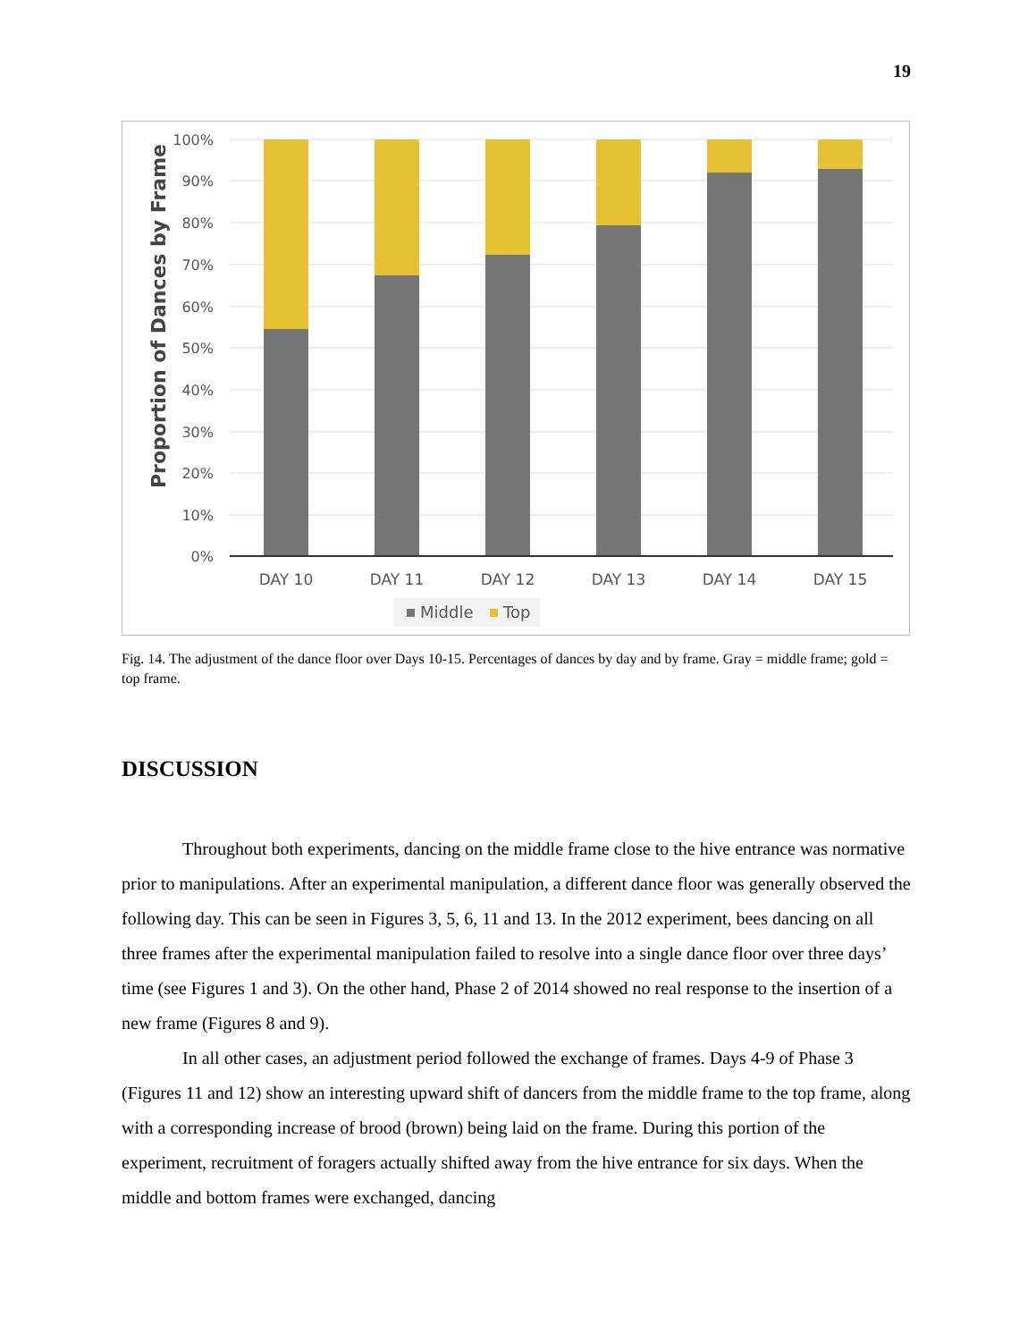19
Proportion of Dances by Frame
100%
90%
80%
70%
60%
50%
40%
30%
20%
10%
0%
DAY 10
DAY 11
DAY 12
DAY 13
DAY 14
DAY 15
Middle
Top
Fig. 14. The adjustment of the dance floor over Days 10-15. Percentages of dances by day and by frame. Gray = middle frame; gold = top frame.
DISCUSSION
Throughout both experiments, dancing on the middle frame close to the hive entrance was normative prior to manipulations. After an experimental manipulation, a different dance floor was generally observed the following day. This can be seen in Figures 3, 5, 6, 11 and 13. In the 2012 experiment, bees dancing on all three frames after the experimental manipulation failed to resolve into a single dance floor over three days’ time (see Figures 1 and 3). On the other hand, Phase 2 of 2014 showed no real response to the insertion of a new frame (Figures 8 and 9).
In all other cases, an adjustment period followed the exchange of frames. Days 4-9 of Phase 3 (Figures 11 and 12) show an interesting upward shift of dancers from the middle frame to the top frame, along with a corresponding increase of brood (brown) being laid on the frame. During this portion of the experiment, recruitment of foragers actually shifted away from the hive entrance for six days. When the middle and bottom frames were exchanged, dancing